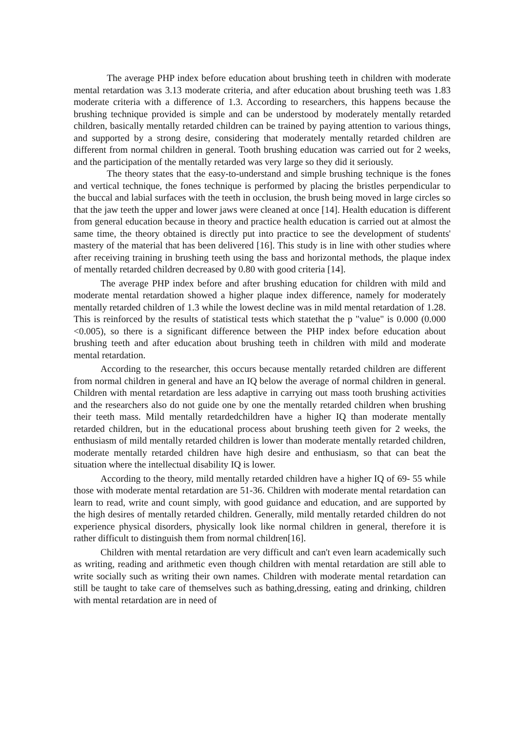The average PHP index before education about brushing teeth in children with moderate mental retardation was 3.13 moderate criteria, and after education about brushing teeth was 1.83 moderate criteria with a difference of 1.3. According to researchers, this happens because the brushing technique provided is simple and can be understood by moderately mentally retarded children, basically mentally retarded children can be trained by paying attention to various things, and supported by a strong desire, considering that moderately mentally retarded children are different from normal children in general. Tooth brushing education was carried out for 2 weeks, and the participation of the mentally retarded was very large so they did it seriously.
The theory states that the easy-to-understand and simple brushing technique is the fones and vertical technique, the fones technique is performed by placing the bristles perpendicular to the buccal and labial surfaces with the teeth in occlusion, the brush being moved in large circles so that the jaw teeth the upper and lower jaws were cleaned at once [14]. Health education is different from general education because in theory and practice health education is carried out at almost the same time, the theory obtained is directly put into practice to see the development of students' mastery of the material that has been delivered [16]. This study is in line with other studies where after receiving training in brushing teeth using the bass and horizontal methods, the plaque index of mentally retarded children decreased by 0.80 with good criteria [14].
The average PHP index before and after brushing education for children with mild and moderate mental retardation showed a higher plaque index difference, namely for moderately mentally retarded children of 1.3 while the lowest decline was in mild mental retardation of 1.28. This is reinforced by the results of statistical tests which statethat the p "value" is 0.000 (0.000 <0.005), so there is a significant difference between the PHP index before education about brushing teeth and after education about brushing teeth in children with mild and moderate mental retardation.
According to the researcher, this occurs because mentally retarded children are different from normal children in general and have an IQ below the average of normal children in general. Children with mental retardation are less adaptive in carrying out mass tooth brushing activities and the researchers also do not guide one by one the mentally retarded children when brushing their teeth mass. Mild mentally retardedchildren have a higher IQ than moderate mentally retarded children, but in the educational process about brushing teeth given for 2 weeks, the enthusiasm of mild mentally retarded children is lower than moderate mentally retarded children, moderate mentally retarded children have high desire and enthusiasm, so that can beat the situation where the intellectual disability IQ is lower.
According to the theory, mild mentally retarded children have a higher IQ of 69- 55 while those with moderate mental retardation are 51-36. Children with moderate mental retardation can learn to read, write and count simply, with good guidance and education, and are supported by the high desires of mentally retarded children. Generally, mild mentally retarded children do not experience physical disorders, physically look like normal children in general, therefore it is rather difficult to distinguish them from normal children[16].
Children with mental retardation are very difficult and can't even learn academically such as writing, reading and arithmetic even though children with mental retardation are still able to write socially such as writing their own names. Children with moderate mental retardation can still be taught to take care of themselves such as bathing,dressing, eating and drinking, children with mental retardation are in need of